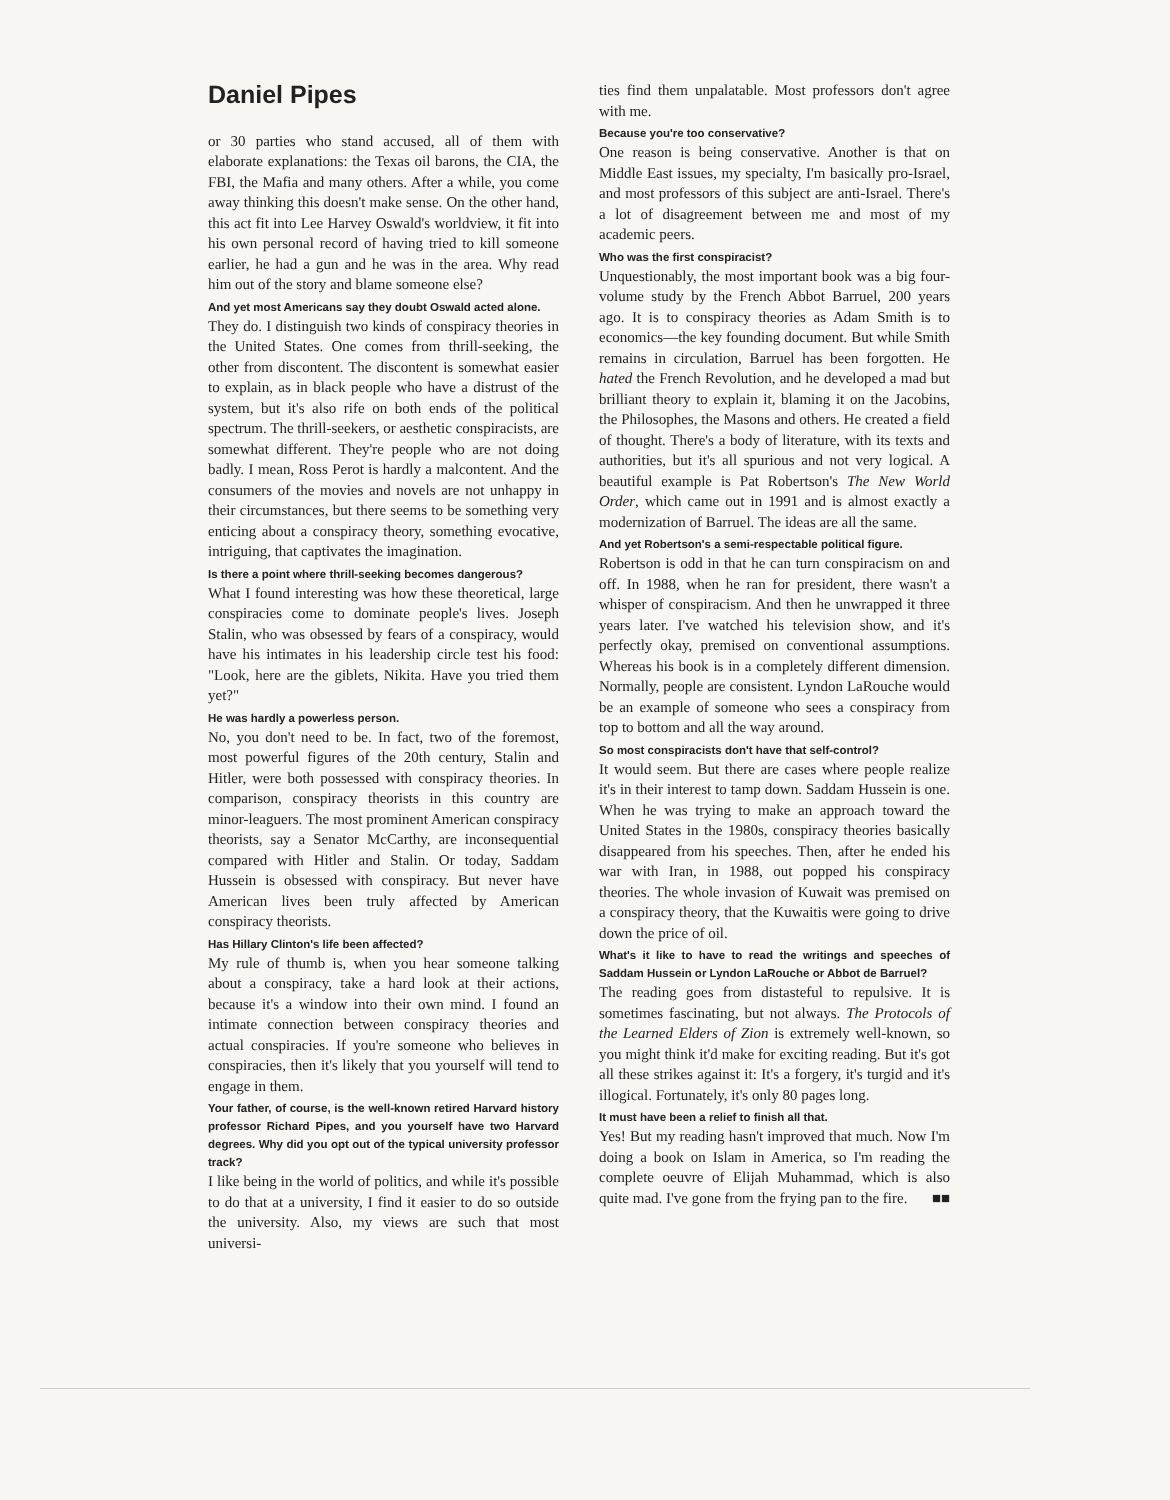Daniel Pipes
or 30 parties who stand accused, all of them with elaborate explanations: the Texas oil barons, the CIA, the FBI, the Mafia and many others. After a while, you come away thinking this doesn't make sense. On the other hand, this act fit into Lee Harvey Oswald's worldview, it fit into his own personal record of having tried to kill someone earlier, he had a gun and he was in the area. Why read him out of the story and blame someone else?
And yet most Americans say they doubt Oswald acted alone.
They do. I distinguish two kinds of conspiracy theories in the United States. One comes from thrill-seeking, the other from discontent. The discontent is somewhat easier to explain, as in black people who have a distrust of the system, but it's also rife on both ends of the political spectrum. The thrill-seekers, or aesthetic conspiracists, are somewhat different. They're people who are not doing badly. I mean, Ross Perot is hardly a malcontent. And the consumers of the movies and novels are not unhappy in their circumstances, but there seems to be something very enticing about a conspiracy theory, something evocative, intriguing, that captivates the imagination.
Is there a point where thrill-seeking becomes dangerous?
What I found interesting was how these theoretical, large conspiracies come to dominate people's lives. Joseph Stalin, who was obsessed by fears of a conspiracy, would have his intimates in his leadership circle test his food: "Look, here are the giblets, Nikita. Have you tried them yet?"
He was hardly a powerless person.
No, you don't need to be. In fact, two of the foremost, most powerful figures of the 20th century, Stalin and Hitler, were both possessed with conspiracy theories. In comparison, conspiracy theorists in this country are minor-leaguers. The most prominent American conspiracy theorists, say a Senator McCarthy, are inconsequential compared with Hitler and Stalin. Or today, Saddam Hussein is obsessed with conspiracy. But never have American lives been truly affected by American conspiracy theorists.
Has Hillary Clinton's life been affected?
My rule of thumb is, when you hear someone talking about a conspiracy, take a hard look at their actions, because it's a window into their own mind. I found an intimate connection between conspiracy theories and actual conspiracies. If you're someone who believes in conspiracies, then it's likely that you yourself will tend to engage in them.
Your father, of course, is the well-known retired Harvard history professor Richard Pipes, and you yourself have two Harvard degrees. Why did you opt out of the typical university professor track?
I like being in the world of politics, and while it's possible to do that at a university, I find it easier to do so outside the university. Also, my views are such that most universi-
ties find them unpalatable. Most professors don't agree with me.
Because you're too conservative?
One reason is being conservative. Another is that on Middle East issues, my specialty, I'm basically pro-Israel, and most professors of this subject are anti-Israel. There's a lot of disagreement between me and most of my academic peers.
Who was the first conspiracist?
Unquestionably, the most important book was a big four-volume study by the French Abbot Barruel, 200 years ago. It is to conspiracy theories as Adam Smith is to economics—the key founding document. But while Smith remains in circulation, Barruel has been forgotten. He hated the French Revolution, and he developed a mad but brilliant theory to explain it, blaming it on the Jacobins, the Philosophes, the Masons and others. He created a field of thought. There's a body of literature, with its texts and authorities, but it's all spurious and not very logical. A beautiful example is Pat Robertson's The New World Order, which came out in 1991 and is almost exactly a modernization of Barruel. The ideas are all the same.
And yet Robertson's a semi-respectable political figure.
Robertson is odd in that he can turn conspiracism on and off. In 1988, when he ran for president, there wasn't a whisper of conspiracism. And then he unwrapped it three years later. I've watched his television show, and it's perfectly okay, premised on conventional assumptions. Whereas his book is in a completely different dimension. Normally, people are consistent. Lyndon LaRouche would be an example of someone who sees a conspiracy from top to bottom and all the way around.
So most conspiracists don't have that self-control?
It would seem. But there are cases where people realize it's in their interest to tamp down. Saddam Hussein is one. When he was trying to make an approach toward the United States in the 1980s, conspiracy theories basically disappeared from his speeches. Then, after he ended his war with Iran, in 1988, out popped his conspiracy theories. The whole invasion of Kuwait was premised on a conspiracy theory, that the Kuwaitis were going to drive down the price of oil.
What's it like to have to read the writings and speeches of Saddam Hussein or Lyndon LaRouche or Abbot de Barruel?
The reading goes from distasteful to repulsive. It is sometimes fascinating, but not always. The Protocols of the Learned Elders of Zion is extremely well-known, so you might think it'd make for exciting reading. But it's got all these strikes against it: It's a forgery, it's turgid and it's illogical. Fortunately, it's only 80 pages long.
It must have been a relief to finish all that.
Yes! But my reading hasn't improved that much. Now I'm doing a book on Islam in America, so I'm reading the complete oeuvre of Elijah Muhammad, which is also quite mad. I've gone from the frying pan to the fire. ■■